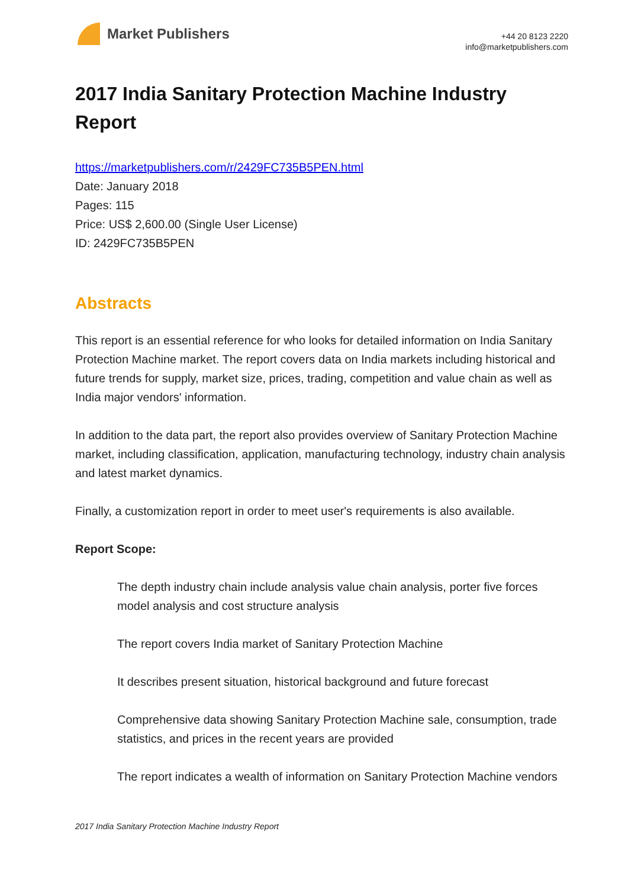Market Publishers
+44 20 8123 2220
info@marketpublishers.com
2017 India Sanitary Protection Machine Industry Report
https://marketpublishers.com/r/2429FC735B5PEN.html
Date: January 2018
Pages: 115
Price: US$ 2,600.00 (Single User License)
ID: 2429FC735B5PEN
Abstracts
This report is an essential reference for who looks for detailed information on India Sanitary Protection Machine market. The report covers data on India markets including historical and future trends for supply, market size, prices, trading, competition and value chain as well as India major vendors' information.
In addition to the data part, the report also provides overview of Sanitary Protection Machine market, including classification, application, manufacturing technology, industry chain analysis and latest market dynamics.
Finally, a customization report in order to meet user's requirements is also available.
Report Scope:
The depth industry chain include analysis value chain analysis, porter five forces model analysis and cost structure analysis
The report covers India market of Sanitary Protection Machine
It describes present situation, historical background and future forecast
Comprehensive data showing Sanitary Protection Machine sale, consumption, trade statistics, and prices in the recent years are provided
The report indicates a wealth of information on Sanitary Protection Machine vendors
2017 India Sanitary Protection Machine Industry Report